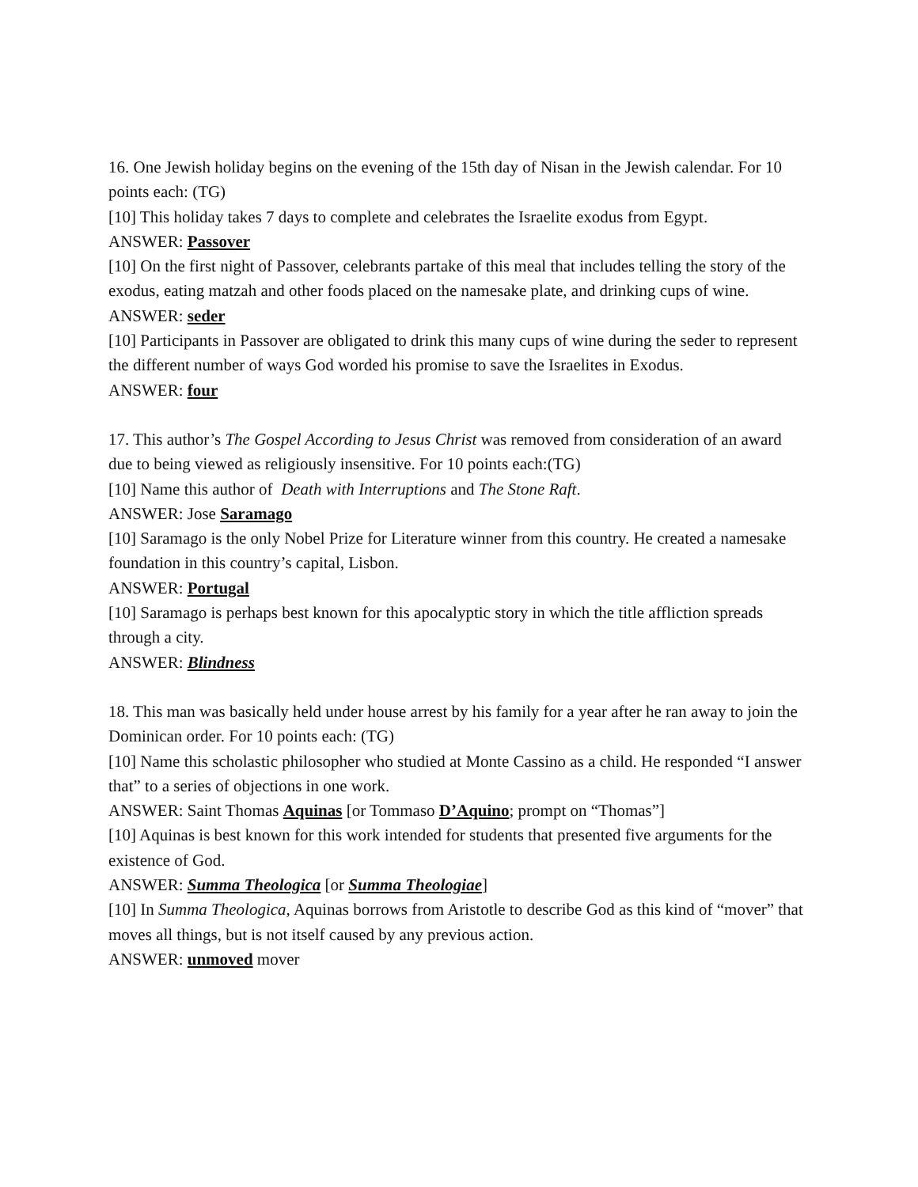16. One Jewish holiday begins on the evening of the 15th day of Nisan in the Jewish calendar. For 10 points each: (TG)
[10] This holiday takes 7 days to complete and celebrates the Israelite exodus from Egypt.
ANSWER: Passover
[10] On the first night of Passover, celebrants partake of this meal that includes telling the story of the exodus, eating matzah and other foods placed on the namesake plate, and drinking cups of wine.
ANSWER: seder
[10] Participants in Passover are obligated to drink this many cups of wine during the seder to represent the different number of ways God worded his promise to save the Israelites in Exodus.
ANSWER: four
17. This author’s The Gospel According to Jesus Christ was removed from consideration of an award due to being viewed as religiously insensitive. For 10 points each:(TG)
[10] Name this author of Death with Interruptions and The Stone Raft.
ANSWER: Jose Saramago
[10] Saramago is the only Nobel Prize for Literature winner from this country. He created a namesake foundation in this country’s capital, Lisbon.
ANSWER: Portugal
[10] Saramago is perhaps best known for this apocalyptic story in which the title affliction spreads through a city.
ANSWER: Blindness
18. This man was basically held under house arrest by his family for a year after he ran away to join the Dominican order. For 10 points each: (TG)
[10] Name this scholastic philosopher who studied at Monte Cassino as a child. He responded “I answer that” to a series of objections in one work.
ANSWER: Saint Thomas Aquinas [or Tommaso D’Aquino; prompt on “Thomas”]
[10] Aquinas is best known for this work intended for students that presented five arguments for the existence of God.
ANSWER: Summa Theologica [or Summa Theologiae]
[10] In Summa Theologica, Aquinas borrows from Aristotle to describe God as this kind of “mover” that moves all things, but is not itself caused by any previous action.
ANSWER: unmoved mover